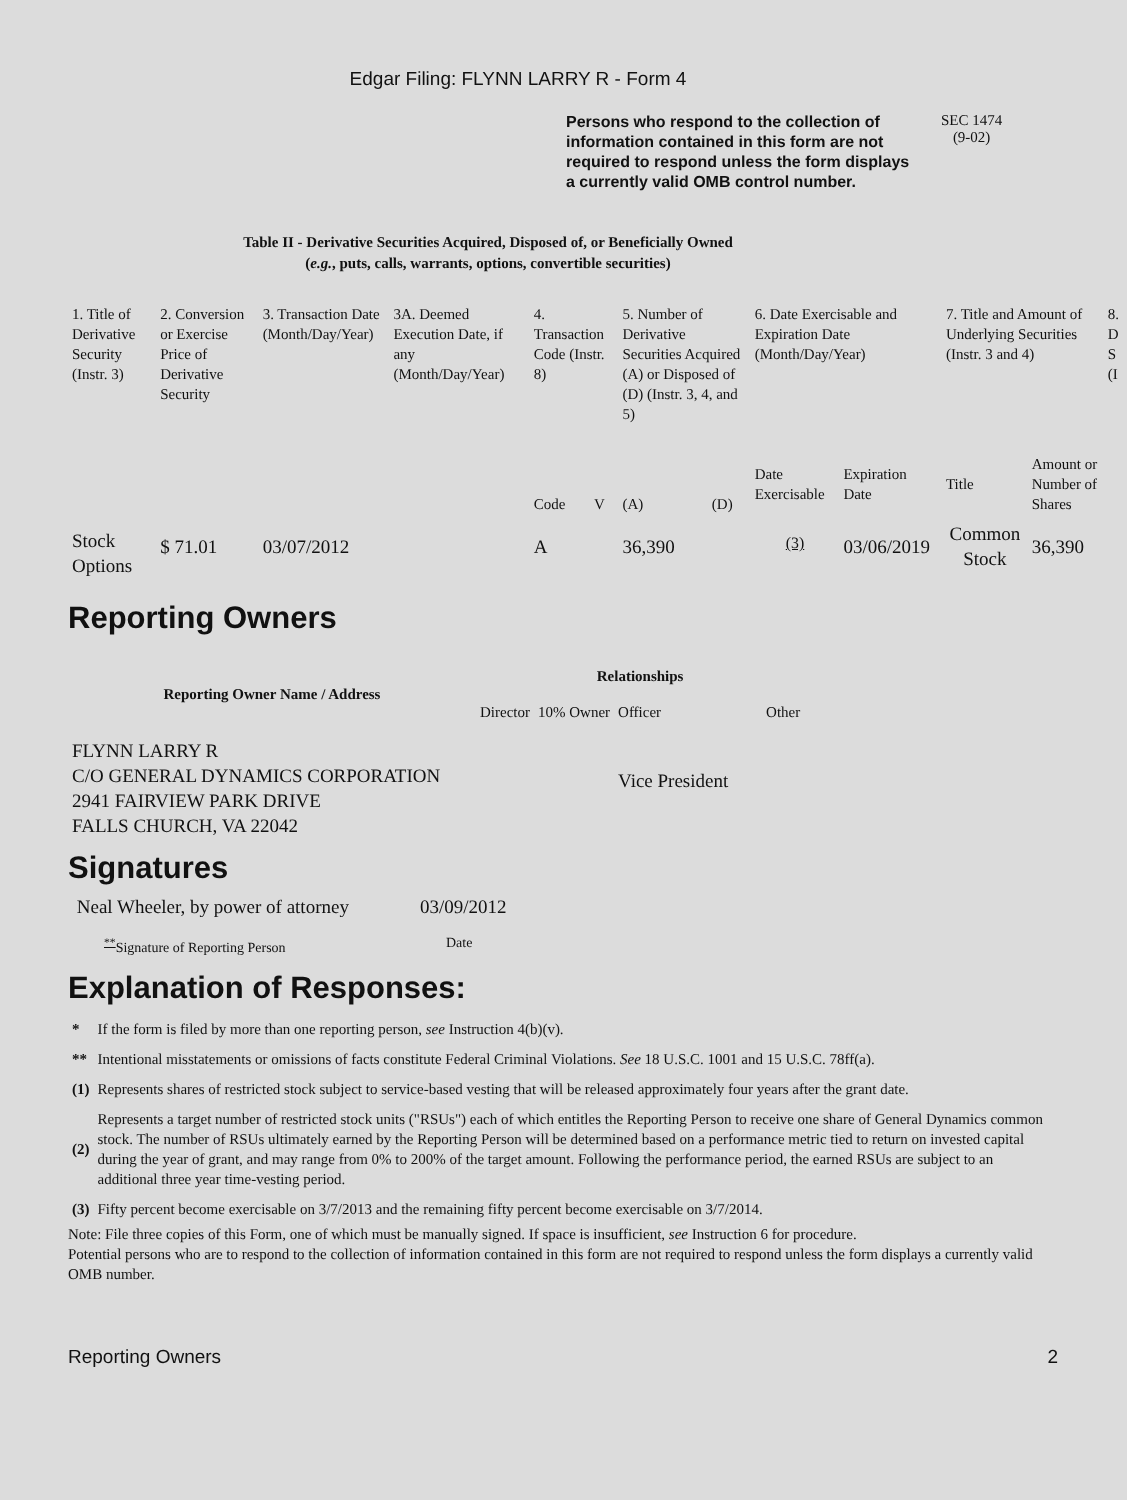Edgar Filing: FLYNN LARRY R - Form 4
Persons who respond to the collection of information contained in this form are not required to respond unless the form displays a currently valid OMB control number.
SEC 1474
(9-02)
Table II - Derivative Securities Acquired, Disposed of, or Beneficially Owned
(e.g., puts, calls, warrants, options, convertible securities)
| 1. Title of Derivative Security (Instr. 3) | 2. Conversion or Exercise Price of Derivative Security | 3. Transaction Date (Month/Day/Year) | 3A. Deemed Execution Date, if any (Month/Day/Year) | 4. Transaction Code (Instr. 8) | | 5. Number of Derivative Securities Acquired (A) or Disposed of (D) (Instr. 3, 4, and 5) | | 6. Date Exercisable and Expiration Date (Month/Day/Year) | | 7. Title and Amount of Underlying Securities (Instr. 3 and 4) | | 8. D S (I |
| --- | --- | --- | --- | --- | --- | --- | --- | --- | --- | --- | --- | --- |
| | | | | Code | V | (A) | (D) | Date Exercisable | Expiration Date | Title | Amount or Number of Shares | |
| Stock Options | $ 71.01 | 03/07/2012 | | A | | 36,390 | | <sup>(3)</sup> | 03/06/2019 | Common Stock | 36,390 | |
Reporting Owners
| Reporting Owner Name / Address | Relationships | | | |
| --- | --- | --- | --- | --- |
| | Director | 10% Owner | Officer | Other |
| FLYNN LARRY R C/O GENERAL DYNAMICS CORPORATION 2941 FAIRVIEW PARK DRIVE FALLS CHURCH, VA 22042 | | | Vice President | |
Signatures
| Neal Wheeler, by power of attorney | 03/09/2012 |
| <sup>**</sup> Signature of Reporting Person | Date |
Explanation of Responses:
| * | If the form is filed by more than one reporting person, see Instruction 4(b)(v). |
| ** | Intentional misstatements or omissions of facts constitute Federal Criminal Violations. See 18 U.S.C. 1001 and 15 U.S.C. 78ff(a). |
| (1) | Represents shares of restricted stock subject to service-based vesting that will be released approximately four years after the grant date. |
| (2) | Represents a target number of restricted stock units ("RSUs") each of which entitles the Reporting Person to receive one share of General Dynamics common stock. The number of RSUs ultimately earned by the Reporting Person will be determined based on a performance metric tied to return on invested capital during the year of grant, and may range from 0% to 200% of the target amount. Following the performance period, the earned RSUs are subject to an additional three year time-vesting period. |
| (3) | Fifty percent become exercisable on 3/7/2013 and the remaining fifty percent become exercisable on 3/7/2014. |
Note: File three copies of this Form, one of which must be manually signed. If space is insufficient, see Instruction 6 for procedure.
Potential persons who are to respond to the collection of information contained in this form are not required to respond unless the form displays a currently valid OMB number.
Reporting Owners 2